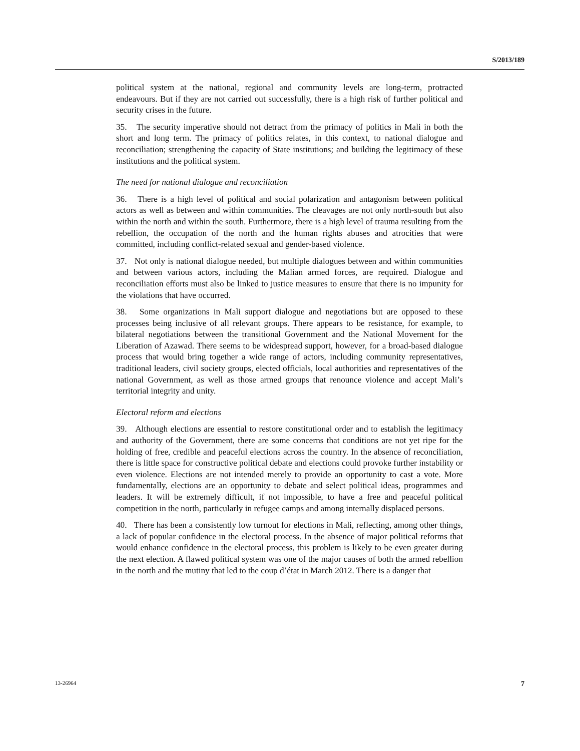S/2013/189
political system at the national, regional and community levels are long-term, protracted endeavours. But if they are not carried out successfully, there is a high risk of further political and security crises in the future.
35. The security imperative should not detract from the primacy of politics in Mali in both the short and long term. The primacy of politics relates, in this context, to national dialogue and reconciliation; strengthening the capacity of State institutions; and building the legitimacy of these institutions and the political system.
The need for national dialogue and reconciliation
36. There is a high level of political and social polarization and antagonism between political actors as well as between and within communities. The cleavages are not only north-south but also within the north and within the south. Furthermore, there is a high level of trauma resulting from the rebellion, the occupation of the north and the human rights abuses and atrocities that were committed, including conflict-related sexual and gender-based violence.
37. Not only is national dialogue needed, but multiple dialogues between and within communities and between various actors, including the Malian armed forces, are required. Dialogue and reconciliation efforts must also be linked to justice measures to ensure that there is no impunity for the violations that have occurred.
38. Some organizations in Mali support dialogue and negotiations but are opposed to these processes being inclusive of all relevant groups. There appears to be resistance, for example, to bilateral negotiations between the transitional Government and the National Movement for the Liberation of Azawad. There seems to be widespread support, however, for a broad-based dialogue process that would bring together a wide range of actors, including community representatives, traditional leaders, civil society groups, elected officials, local authorities and representatives of the national Government, as well as those armed groups that renounce violence and accept Mali’s territorial integrity and unity.
Electoral reform and elections
39. Although elections are essential to restore constitutional order and to establish the legitimacy and authority of the Government, there are some concerns that conditions are not yet ripe for the holding of free, credible and peaceful elections across the country. In the absence of reconciliation, there is little space for constructive political debate and elections could provoke further instability or even violence. Elections are not intended merely to provide an opportunity to cast a vote. More fundamentally, elections are an opportunity to debate and select political ideas, programmes and leaders. It will be extremely difficult, if not impossible, to have a free and peaceful political competition in the north, particularly in refugee camps and among internally displaced persons.
40. There has been a consistently low turnout for elections in Mali, reflecting, among other things, a lack of popular confidence in the electoral process. In the absence of major political reforms that would enhance confidence in the electoral process, this problem is likely to be even greater during the next election. A flawed political system was one of the major causes of both the armed rebellion in the north and the mutiny that led to the coup d’état in March 2012. There is a danger that
13-26964 7